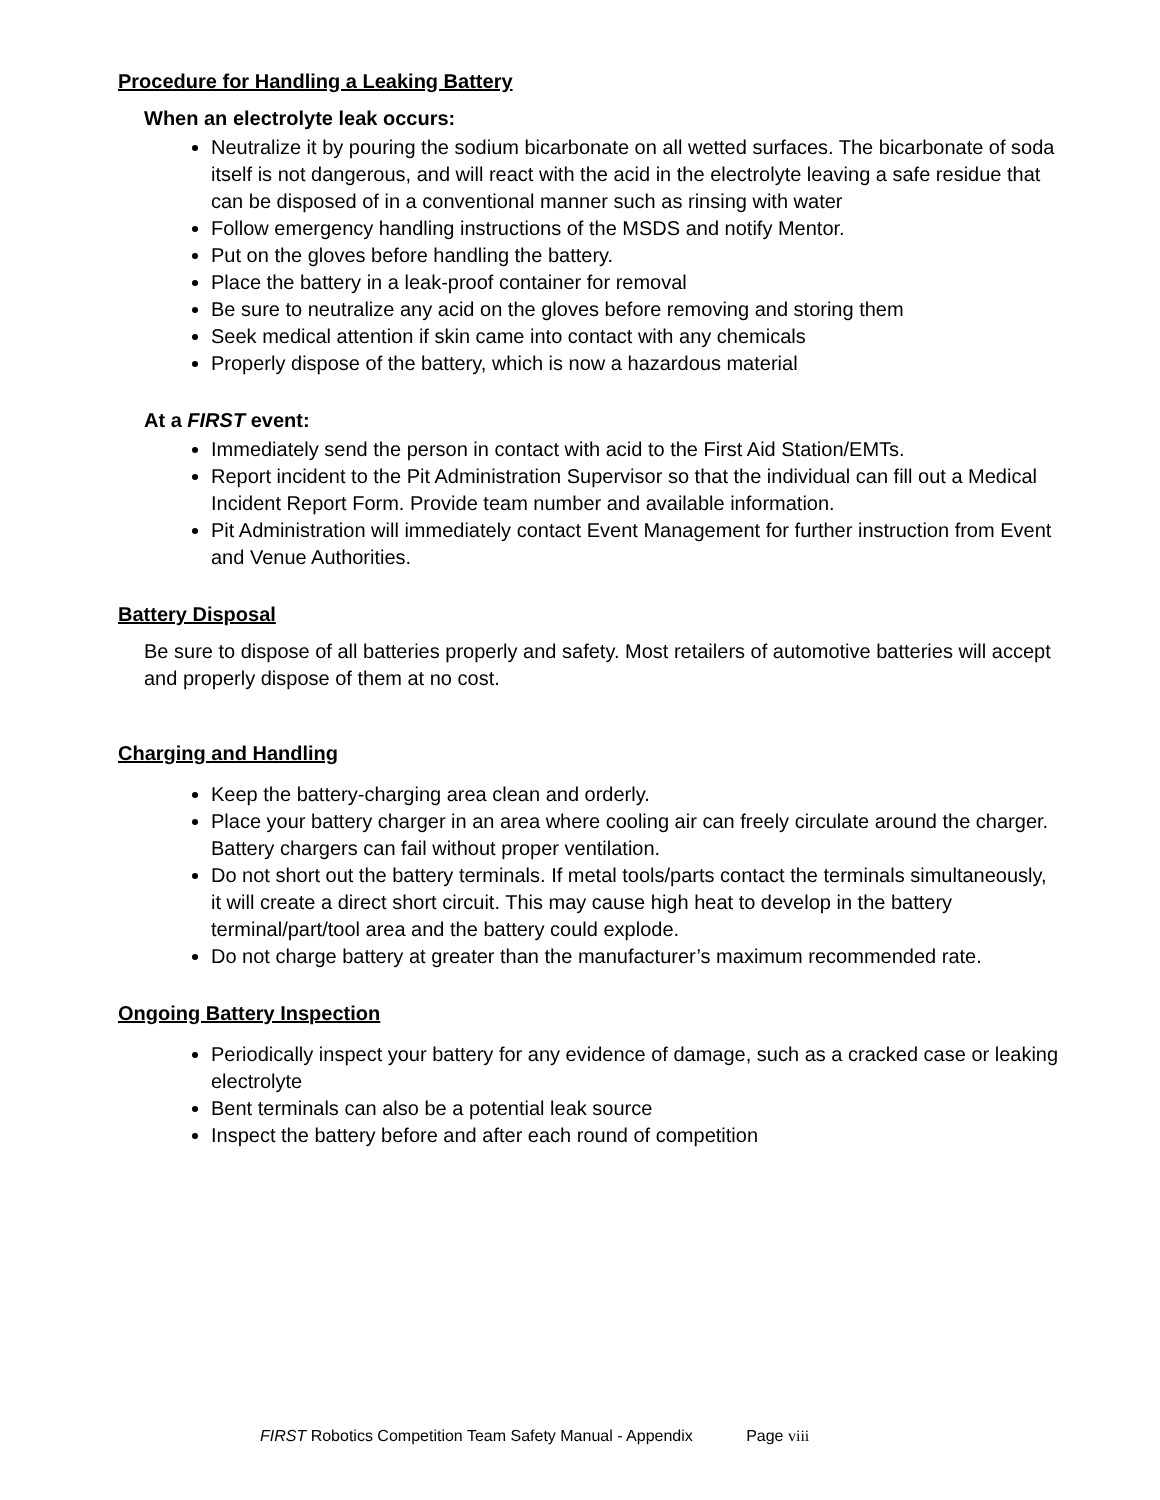Procedure for Handling a Leaking Battery
When an electrolyte leak occurs:
Neutralize it by pouring the sodium bicarbonate on all wetted surfaces. The bicarbonate of soda itself is not dangerous, and will react with the acid in the electrolyte leaving a safe residue that can be disposed of in a conventional manner such as rinsing with water
Follow emergency handling instructions of the MSDS and notify Mentor.
Put on the gloves before handling the battery.
Place the battery in a leak-proof container for removal
Be sure to neutralize any acid on the gloves before removing and storing them
Seek medical attention if skin came into contact with any chemicals
Properly dispose of the battery, which is now a hazardous material
At a FIRST event:
Immediately send the person in contact with acid to the First Aid Station/EMTs.
Report incident to the Pit Administration Supervisor so that the individual can fill out a Medical Incident Report Form. Provide team number and available information.
Pit Administration will immediately contact Event Management for further instruction from Event and Venue Authorities.
Battery Disposal
Be sure to dispose of all batteries properly and safety. Most retailers of automotive batteries will accept and properly dispose of them at no cost.
Charging and Handling
Keep the battery-charging area clean and orderly.
Place your battery charger in an area where cooling air can freely circulate around the charger. Battery chargers can fail without proper ventilation.
Do not short out the battery terminals. If metal tools/parts contact the terminals simultaneously, it will create a direct short circuit. This may cause high heat to develop in the battery terminal/part/tool area and the battery could explode.
Do not charge battery at greater than the manufacturer’s maximum recommended rate.
Ongoing Battery Inspection
Periodically inspect your battery for any evidence of damage, such as a cracked case or leaking electrolyte
Bent terminals can also be a potential leak source
Inspect the battery before and after each round of competition
FIRST Robotics Competition Team Safety Manual - Appendix Page viii